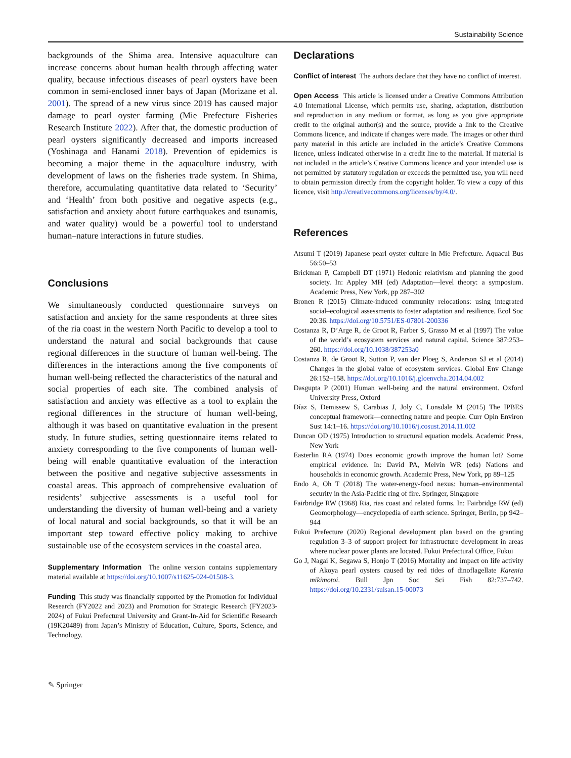Sustainability Science
backgrounds of the Shima area. Intensive aquaculture can increase concerns about human health through affecting water quality, because infectious diseases of pearl oysters have been common in semi-enclosed inner bays of Japan (Morizane et al. 2001). The spread of a new virus since 2019 has caused major damage to pearl oyster farming (Mie Prefecture Fisheries Research Institute 2022). After that, the domestic production of pearl oysters significantly decreased and imports increased (Yoshinaga and Hanami 2018). Prevention of epidemics is becoming a major theme in the aquaculture industry, with development of laws on the fisheries trade system. In Shima, therefore, accumulating quantitative data related to ‘Security’ and ‘Health’ from both positive and negative aspects (e.g., satisfaction and anxiety about future earthquakes and tsunamis, and water quality) would be a powerful tool to understand human–nature interactions in future studies.
Conclusions
We simultaneously conducted questionnaire surveys on satisfaction and anxiety for the same respondents at three sites of the ria coast in the western North Pacific to develop a tool to understand the natural and social backgrounds that cause regional differences in the structure of human well-being. The differences in the interactions among the five components of human well-being reflected the characteristics of the natural and social properties of each site. The combined analysis of satisfaction and anxiety was effective as a tool to explain the regional differences in the structure of human well-being, although it was based on quantitative evaluation in the present study. In future studies, setting questionnaire items related to anxiety corresponding to the five components of human well-being will enable quantitative evaluation of the interaction between the positive and negative subjective assessments in coastal areas. This approach of comprehensive evaluation of residents’ subjective assessments is a useful tool for understanding the diversity of human well-being and a variety of local natural and social backgrounds, so that it will be an important step toward effective policy making to archive sustainable use of the ecosystem services in the coastal area.
Supplementary Information The online version contains supplementary material available at https://doi.org/10.1007/s11625-024-01508-3.
Funding This study was financially supported by the Promotion for Individual Research (FY2022 and 2023) and Promotion for Strategic Research (FY2023-2024) of Fukui Prefectural University and Grant-In-Aid for Scientific Research (19K20489) from Japan’s Ministry of Education, Culture, Sports, Science, and Technology.
Declarations
Conflict of interest The authors declare that they have no conflict of interest.
Open Access This article is licensed under a Creative Commons Attribution 4.0 International License, which permits use, sharing, adaptation, distribution and reproduction in any medium or format, as long as you give appropriate credit to the original author(s) and the source, provide a link to the Creative Commons licence, and indicate if changes were made. The images or other third party material in this article are included in the article’s Creative Commons licence, unless indicated otherwise in a credit line to the material. If material is not included in the article’s Creative Commons licence and your intended use is not permitted by statutory regulation or exceeds the permitted use, you will need to obtain permission directly from the copyright holder. To view a copy of this licence, visit http://creativecommons.org/licenses/by/4.0/.
References
Atsumi T (2019) Japanese pearl oyster culture in Mie Prefecture. Aquacul Bus 56:50–53
Brickman P, Campbell DT (1971) Hedonic relativism and planning the good society. In: Appley MH (ed) Adaptation—level theory: a symposium. Academic Press, New York, pp 287–302
Bronen R (2015) Climate-induced community relocations: using integrated social–ecological assessments to foster adaptation and resilience. Ecol Soc 20:36. https://doi.org/10.5751/ES-07801-200336
Costanza R, D’Arge R, de Groot R, Farber S, Grasso M et al (1997) The value of the world’s ecosystem services and natural capital. Science 387:253–260. https://doi.org/10.1038/387253a0
Costanza R, de Groot R, Sutton P, van der Ploeg S, Anderson SJ et al (2014) Changes in the global value of ecosystem services. Global Env Change 26:152–158. https://doi.org/10.1016/j.gloenvcha.2014.04.002
Dasgupta P (2001) Human well-being and the natural environment. Oxford University Press, Oxford
Díaz S, Demissew S, Carabias J, Joly C, Lonsdale M (2015) The IPBES conceptual framework—connecting nature and people. Curr Opin Environ Sust 14:1–16. https://doi.org/10.1016/j.cosust.2014.11.002
Duncan OD (1975) Introduction to structural equation models. Academic Press, New York
Easterlin RA (1974) Does economic growth improve the human lot? Some empirical evidence. In: David PA, Melvin WR (eds) Nations and households in economic growth. Academic Press, New York, pp 89–125
Endo A, Oh T (2018) The water-energy-food nexus: human–environmental security in the Asia-Pacific ring of fire. Springer, Singapore
Fairbridge RW (1968) Ria, rias coast and related forms. In: Fairbridge RW (ed) Geomorphology—encyclopedia of earth science. Springer, Berlin, pp 942–944
Fukui Prefecture (2020) Regional development plan based on the granting regulation 3–3 of support project for infrastructure development in areas where nuclear power plants are located. Fukui Prefectural Office, Fukui
Go J, Nagai K, Segawa S, Honjo T (2016) Mortality and impact on life activity of Akoya pearl oysters caused by red tides of dinoflagellate Karenia mikimotoi. Bull Jpn Soc Sci Fish 82:737–742. https://doi.org/10.2331/suisan.15-00073
✎ Springer